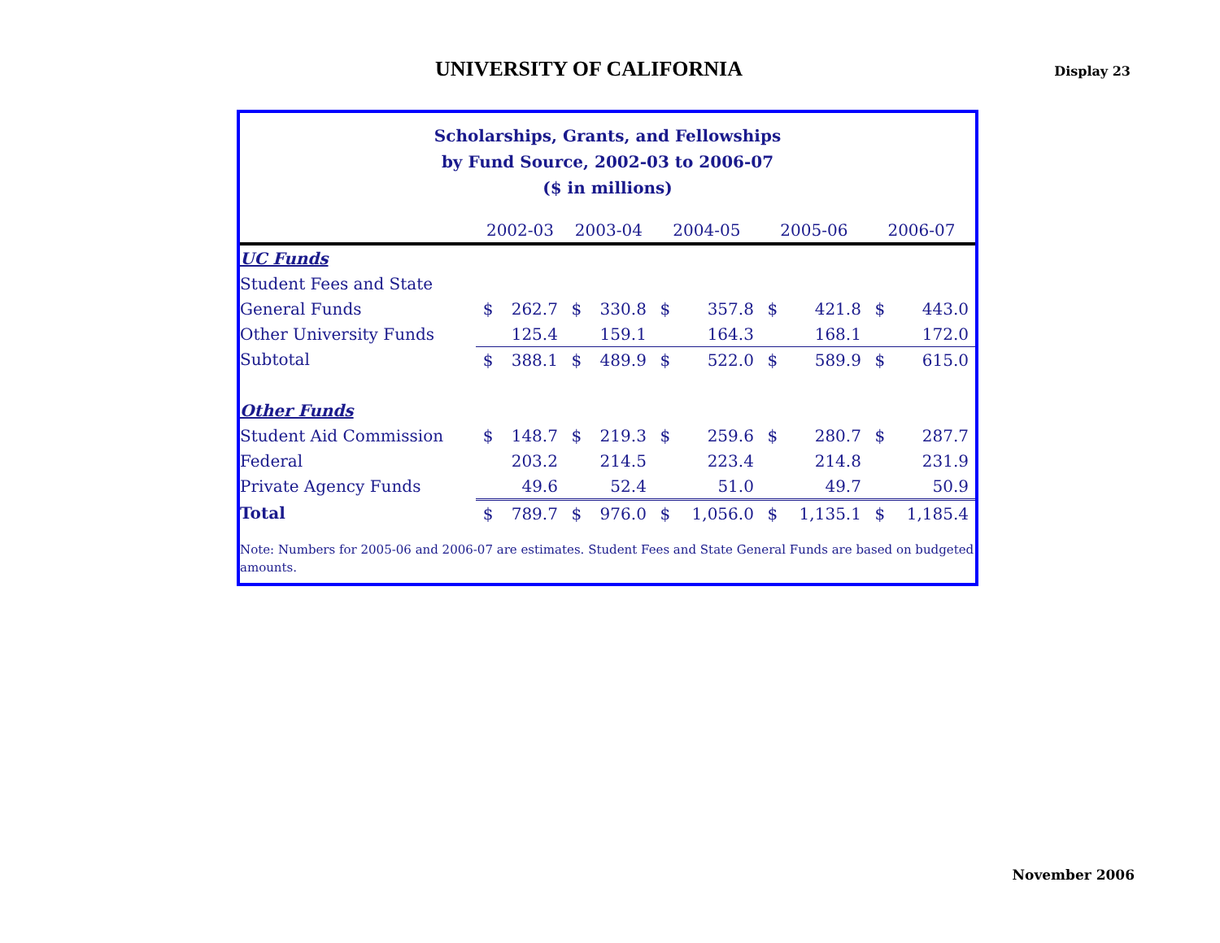UNIVERSITY OF CALIFORNIA
Display 23
Scholarships, Grants, and Fellowships
by Fund Source, 2002-03 to 2006-07
($ in millions)
| | 2002-03 | | 2003-04 | | 2004-05 | | 2005-06 | | 2006-07 | |
| --- | --- | --- | --- | --- | --- | --- | --- | --- | --- | --- |
| UC Funds | | | | | | | | | | |
| Student Fees and State | | | | | | | | | | |
| General Funds | $ | 262.7 | $ | 330.8 | $ | 357.8 | $ | 421.8 | $ | 443.0 |
| Other University Funds | | 125.4 | | 159.1 | | 164.3 | | 168.1 | | 172.0 |
| Subtotal | $ | 388.1 | $ | 489.9 | $ | 522.0 | $ | 589.9 | $ | 615.0 |
| Other Funds | | | | | | | | | | |
| Student Aid Commission | $ | 148.7 | $ | 219.3 | $ | 259.6 | $ | 280.7 | $ | 287.7 |
| Federal | | 203.2 | | 214.5 | | 223.4 | | 214.8 | | 231.9 |
| Private Agency Funds | | 49.6 | | 52.4 | | 51.0 | | 49.7 | | 50.9 |
| Total | $ | 789.7 | $ | 976.0 | $ | 1,056.0 | $ | 1,135.1 | $ | 1,185.4 |
Note: Numbers for 2005-06 and 2006-07 are estimates. Student Fees and State General Funds are based on budgeted amounts.
November 2006